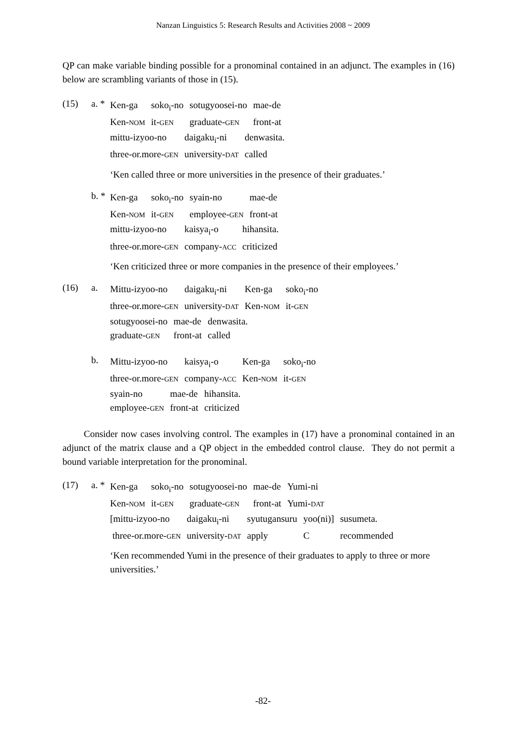Nanzan Linguistics 5: Research Results and Activities 2008 ~ 2009
QP can make variable binding possible for a pronominal contained in an adjunct. The examples in (16) below are scrambling variants of those in (15).
(15) a. *
| Ken-ga | soko<sub>i</sub>-no | sotugyoosei-no | mae-de |
| Ken- NOM | it- GEN | graduate- GEN | front-at |
| mittu-izyoo-no | daigaku<sub>i</sub>-ni | denwasita. |
| three-or.more- GEN | university- DAT | called |
‘Ken called three or more universities in the presence of their graduates.’
b. *
| Ken-ga | soko<sub>i</sub>-no | syain-no | mae-de |
| Ken- NOM | it- GEN | employee- GEN | front-at |
| mittu-izyoo-no | kaisya<sub>i</sub>-o | hihansita. |
| three-or.more- GEN | company- ACC | criticized |
‘Ken criticized three or more companies in the presence of their employees.’
(16) a.
| Mittu-izyoo-no | daigaku<sub>i</sub>-ni | Ken-ga | soko<sub>i</sub>-no |
| three-or.more- GEN | university- DAT | Ken- NOM | it- GEN |
| sotugyoosei-no | mae-de | denwasita. |
| graduate- GEN | front-at | called |
b.
| Mittu-izyoo-no | kaisya<sub>i</sub>-o | Ken-ga | soko<sub>i</sub>-no |
| three-or.more- GEN | company- ACC | Ken- NOM | it- GEN |
| syain-no | mae-de | hihansita. |
| employee- GEN | front-at | criticized |
Consider now cases involving control. The examples in (17) have a pronominal contained in an adjunct of the matrix clause and a QP object in the embedded control clause. They do not permit a bound variable interpretation for the pronominal.
(17) a. *
| Ken-ga | soko<sub>i</sub>-no | sotugyoosei-no | mae-de | Yumi-ni |
| Ken- NOM | it- GEN | graduate- GEN | front-at | Yumi- DAT |
| [mittu-izyoo-no | daigaku<sub>i</sub>-ni | syutugansuru | yoo(ni)] | susumeta. |
| three-or.more- GEN | university- DAT | apply | C | recommended |
‘Ken recommended Yumi in the presence of their graduates to apply to three or more universities.’
-82-